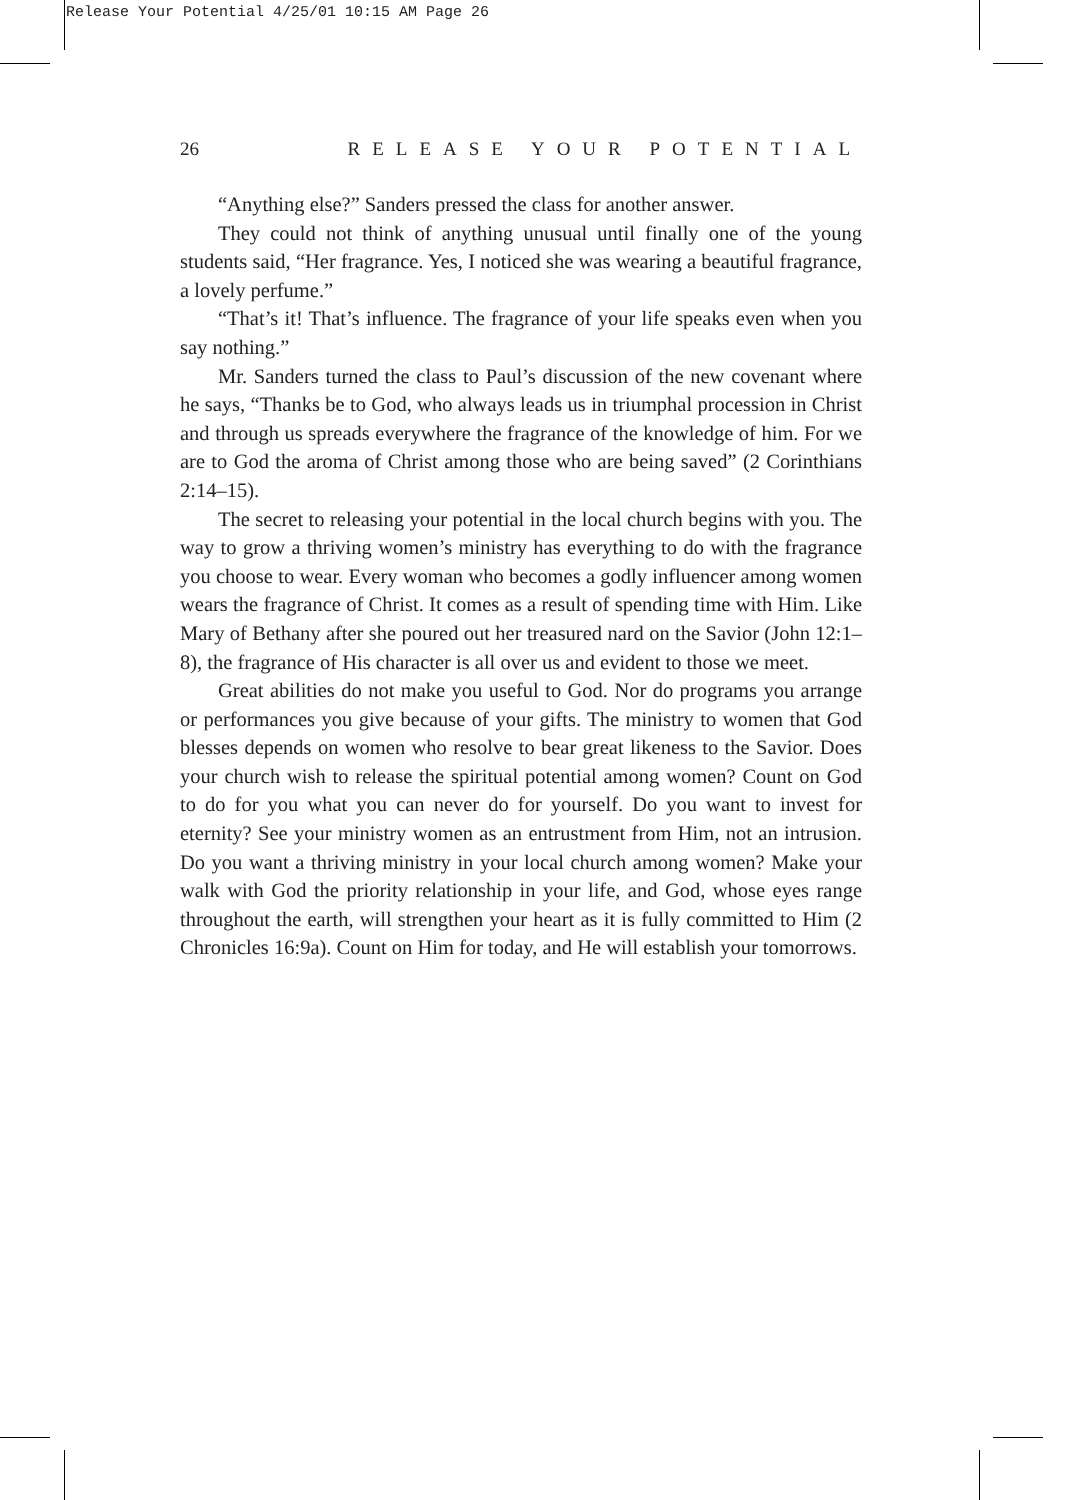Release Your Potential 4/25/01 10:15 AM Page 26
26 RELEASE YOUR POTENTIAL
“Anything else?” Sanders pressed the class for another answer.
They could not think of anything unusual until finally one of the young students said, “Her fragrance. Yes, I noticed she was wearing a beautiful fragrance, a lovely perfume.”
“That’s it! That’s influence. The fragrance of your life speaks even when you say nothing.”
Mr. Sanders turned the class to Paul’s discussion of the new covenant where he says, “Thanks be to God, who always leads us in triumphal procession in Christ and through us spreads everywhere the fragrance of the knowledge of him. For we are to God the aroma of Christ among those who are being saved” (2 Corinthians 2:14–15).
The secret to releasing your potential in the local church begins with you. The way to grow a thriving women’s ministry has everything to do with the fragrance you choose to wear. Every woman who becomes a godly influencer among women wears the fragrance of Christ. It comes as a result of spending time with Him. Like Mary of Bethany after she poured out her treasured nard on the Savior (John 12:1–8), the fragrance of His character is all over us and evident to those we meet.
Great abilities do not make you useful to God. Nor do programs you arrange or performances you give because of your gifts. The ministry to women that God blesses depends on women who resolve to bear great likeness to the Savior. Does your church wish to release the spiritual potential among women? Count on God to do for you what you can never do for yourself. Do you want to invest for eternity? See your ministry women as an entrustment from Him, not an intrusion. Do you want a thriving ministry in your local church among women? Make your walk with God the priority relationship in your life, and God, whose eyes range throughout the earth, will strengthen your heart as it is fully committed to Him (2 Chronicles 16:9a). Count on Him for today, and He will establish your tomorrows.